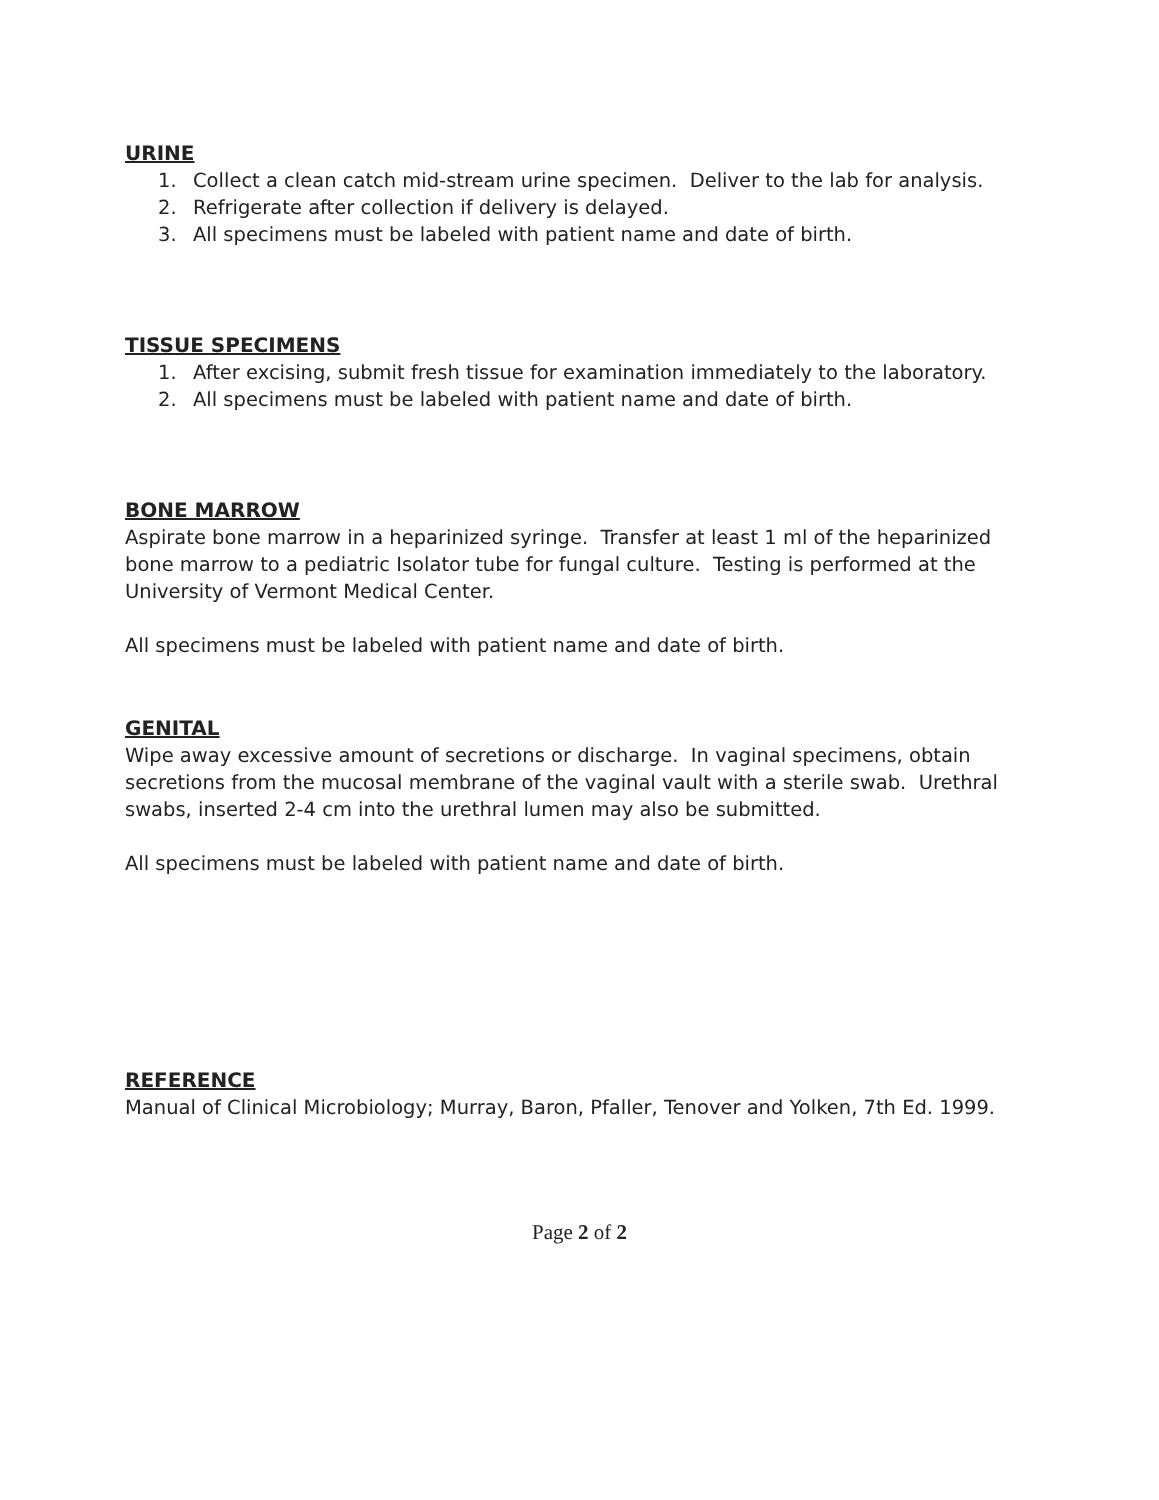URINE
1. Collect a clean catch mid-stream urine specimen. Deliver to the lab for analysis.
2. Refrigerate after collection if delivery is delayed.
3. All specimens must be labeled with patient name and date of birth.
TISSUE SPECIMENS
1. After excising, submit fresh tissue for examination immediately to the laboratory.
2. All specimens must be labeled with patient name and date of birth.
BONE MARROW
Aspirate bone marrow in a heparinized syringe. Transfer at least 1 ml of the heparinized bone marrow to a pediatric Isolator tube for fungal culture. Testing is performed at the University of Vermont Medical Center.
All specimens must be labeled with patient name and date of birth.
GENITAL
Wipe away excessive amount of secretions or discharge. In vaginal specimens, obtain secretions from the mucosal membrane of the vaginal vault with a sterile swab. Urethral swabs, inserted 2-4 cm into the urethral lumen may also be submitted.
All specimens must be labeled with patient name and date of birth.
REFERENCE
Manual of Clinical Microbiology; Murray, Baron, Pfaller, Tenover and Yolken, 7th Ed. 1999.
Page 2 of 2